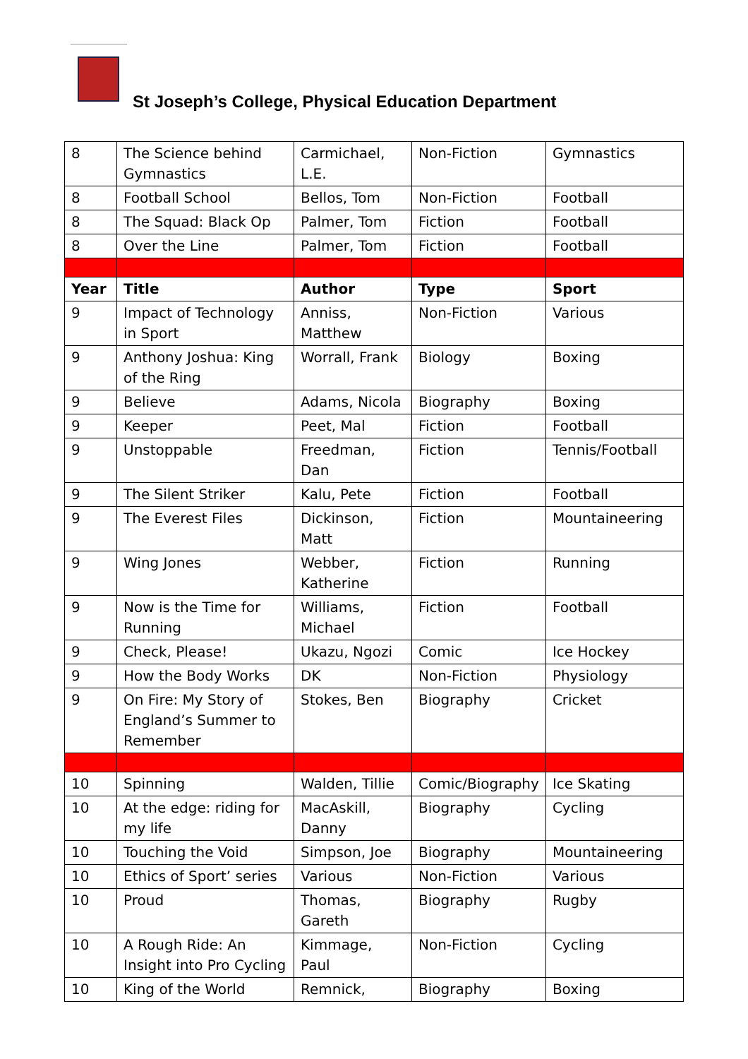St Joseph’s College, Physical Education Department
| 8 | The Science behind Gymnastics | Carmichael, L.E. | Non-Fiction | Gymnastics |
| 8 | Football School | Bellos, Tom | Non-Fiction | Football |
| 8 | The Squad: Black Op | Palmer, Tom | Fiction | Football |
| 8 | Over the Line | Palmer, Tom | Fiction | Football |
| Year | Title | Author | Type | Sport |
| 9 | Impact of Technology in Sport | Anniss, Matthew | Non-Fiction | Various |
| 9 | Anthony Joshua: King of the Ring | Worrall, Frank | Biology | Boxing |
| 9 | Believe | Adams, Nicola | Biography | Boxing |
| 9 | Keeper | Peet, Mal | Fiction | Football |
| 9 | Unstoppable | Freedman, Dan | Fiction | Tennis/Football |
| 9 | The Silent Striker | Kalu, Pete | Fiction | Football |
| 9 | The Everest Files | Dickinson, Matt | Fiction | Mountaineering |
| 9 | Wing Jones | Webber, Katherine | Fiction | Running |
| 9 | Now is the Time for Running | Williams, Michael | Fiction | Football |
| 9 | Check, Please! | Ukazu, Ngozi | Comic | Ice Hockey |
| 9 | How the Body Works | DK | Non-Fiction | Physiology |
| 9 | On Fire: My Story of England’s Summer to Remember | Stokes, Ben | Biography | Cricket |
| 10 | Spinning | Walden, Tillie | Comic/Biography | Ice Skating |
| 10 | At the edge: riding for my life | MacAskill, Danny | Biography | Cycling |
| 10 | Touching the Void | Simpson, Joe | Biography | Mountaineering |
| 10 | Ethics of Sport’ series | Various | Non-Fiction | Various |
| 10 | Proud | Thomas, Gareth | Biography | Rugby |
| 10 | A Rough Ride: An Insight into Pro Cycling | Kimmage, Paul | Non-Fiction | Cycling |
| 10 | King of the World | Remnick, | Biography | Boxing |